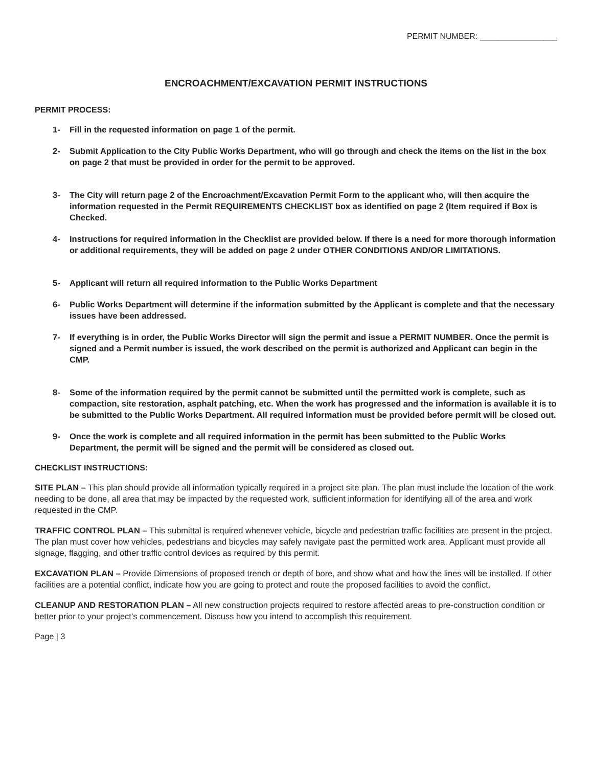PERMIT NUMBER: _________________
ENCROACHMENT/EXCAVATION PERMIT INSTRUCTIONS
PERMIT PROCESS:
1- Fill in the requested information on page 1 of the permit.
2- Submit Application to the City Public Works Department, who will go through and check the items on the list in the box on page 2 that must be provided in order for the permit to be approved.
3- The City will return page 2 of the Encroachment/Excavation Permit Form to the applicant who, will then acquire the information requested in the Permit REQUIREMENTS CHECKLIST box as identified on page 2 (Item required if Box is Checked.
4- Instructions for required information in the Checklist are provided below. If there is a need for more thorough information or additional requirements, they will be added on page 2 under OTHER CONDITIONS AND/OR LIMITATIONS.
5- Applicant will return all required information to the Public Works Department
6- Public Works Department will determine if the information submitted by the Applicant is complete and that the necessary issues have been addressed.
7- If everything is in order, the Public Works Director will sign the permit and issue a PERMIT NUMBER. Once the permit is signed and a Permit number is issued, the work described on the permit is authorized and Applicant can begin in the CMP.
8- Some of the information required by the permit cannot be submitted until the permitted work is complete, such as compaction, site restoration, asphalt patching, etc. When the work has progressed and the information is available it is to be submitted to the Public Works Department. All required information must be provided before permit will be closed out.
9- Once the work is complete and all required information in the permit has been submitted to the Public Works Department, the permit will be signed and the permit will be considered as closed out.
CHECKLIST INSTRUCTIONS:
SITE PLAN – This plan should provide all information typically required in a project site plan. The plan must include the location of the work needing to be done, all area that may be impacted by the requested work, sufficient information for identifying all of the area and work requested in the CMP.
TRAFFIC CONTROL PLAN – This submittal is required whenever vehicle, bicycle and pedestrian traffic facilities are present in the project. The plan must cover how vehicles, pedestrians and bicycles may safely navigate past the permitted work area. Applicant must provide all signage, flagging, and other traffic control devices as required by this permit.
EXCAVATION PLAN – Provide Dimensions of proposed trench or depth of bore, and show what and how the lines will be installed. If other facilities are a potential conflict, indicate how you are going to protect and route the proposed facilities to avoid the conflict.
CLEANUP AND RESTORATION PLAN – All new construction projects required to restore affected areas to pre-construction condition or better prior to your project’s commencement. Discuss how you intend to accomplish this requirement.
Page | 3